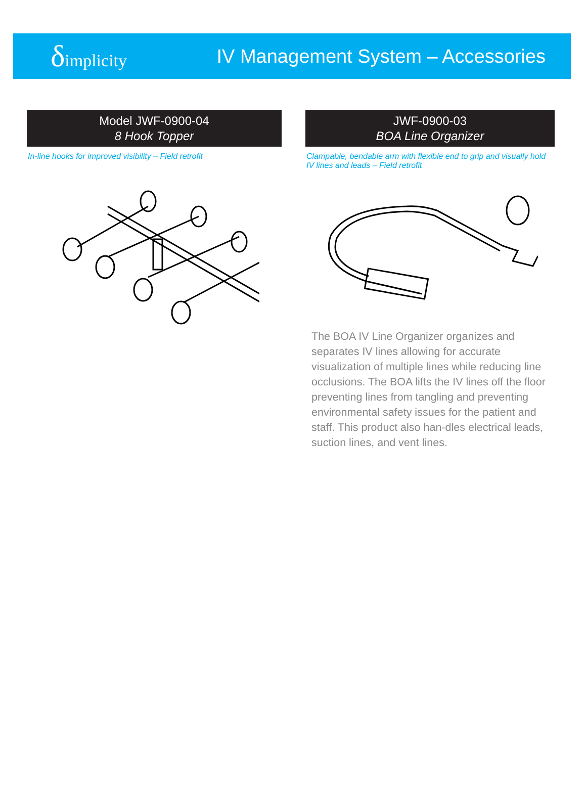δimplicity
IV Management System – Accessories
Model JWF-0900-04
8 Hook Topper
In-line hooks for improved visibility – Field retrofit
JWF-0900-03
BOA Line Organizer
Clampable, bendable arm with flexible end to grip and visually hold IV lines and leads – Field retrofit
The BOA IV Line Organizer organizes and separates IV lines allowing for accurate visualization of multiple lines while reducing line occlusions. The BOA lifts the IV lines off the floor preventing lines from tangling and preventing environmental safety issues for the patient and staff. This product also han-dles electrical leads, suction lines, and vent lines.